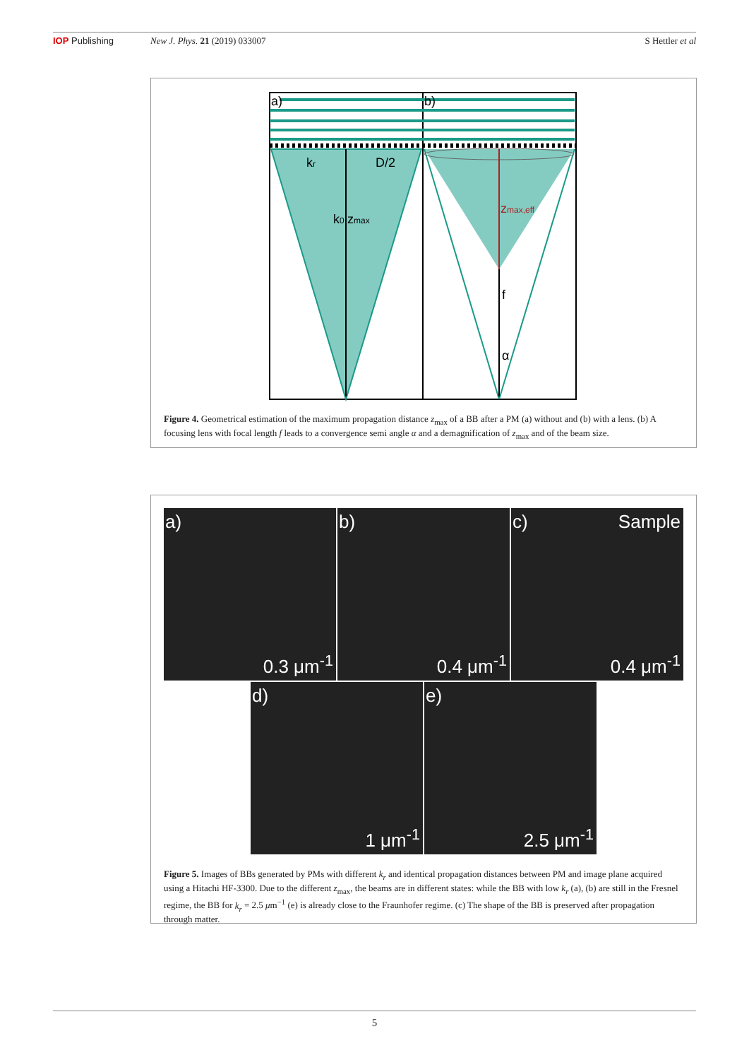IOP Publishing New J. Phys. 21 (2019) 033007 S Hettler et al
a)
b)
kr
D/2
k0
zmax
zmax,eff
f
α
Figure 4. Geometrical estimation of the maximum propagation distance z<sub>max</sub> of a BB after a PM (a) without and (b) with a lens. (b) A focusing lens with focal length f leads to a convergence semi angle α and a demagnification of z<sub>max</sub> and of the beam size.
a)
0.3 μm<sup>-1</sup>
b)
0.4 μm<sup>-1</sup>
c) Sample
0.4 μm<sup>-1</sup>
d)
1 μm<sup>-1</sup>
e)
2.5 μm<sup>-1</sup>
Figure 5. Images of BBs generated by PMs with different k<sub>r</sub> and identical propagation distances between PM and image plane acquired using a Hitachi HF-3300. Due to the different z<sub>max</sub>, the beams are in different states: while the BB with low k<sub>r</sub> (a), (b) are still in the Fresnel regime, the BB for k<sub>r</sub> = 2.5 μm<sup>−1</sup> (e) is already close to the Fraunhofer regime. (c) The shape of the BB is preserved after propagation through matter.
5